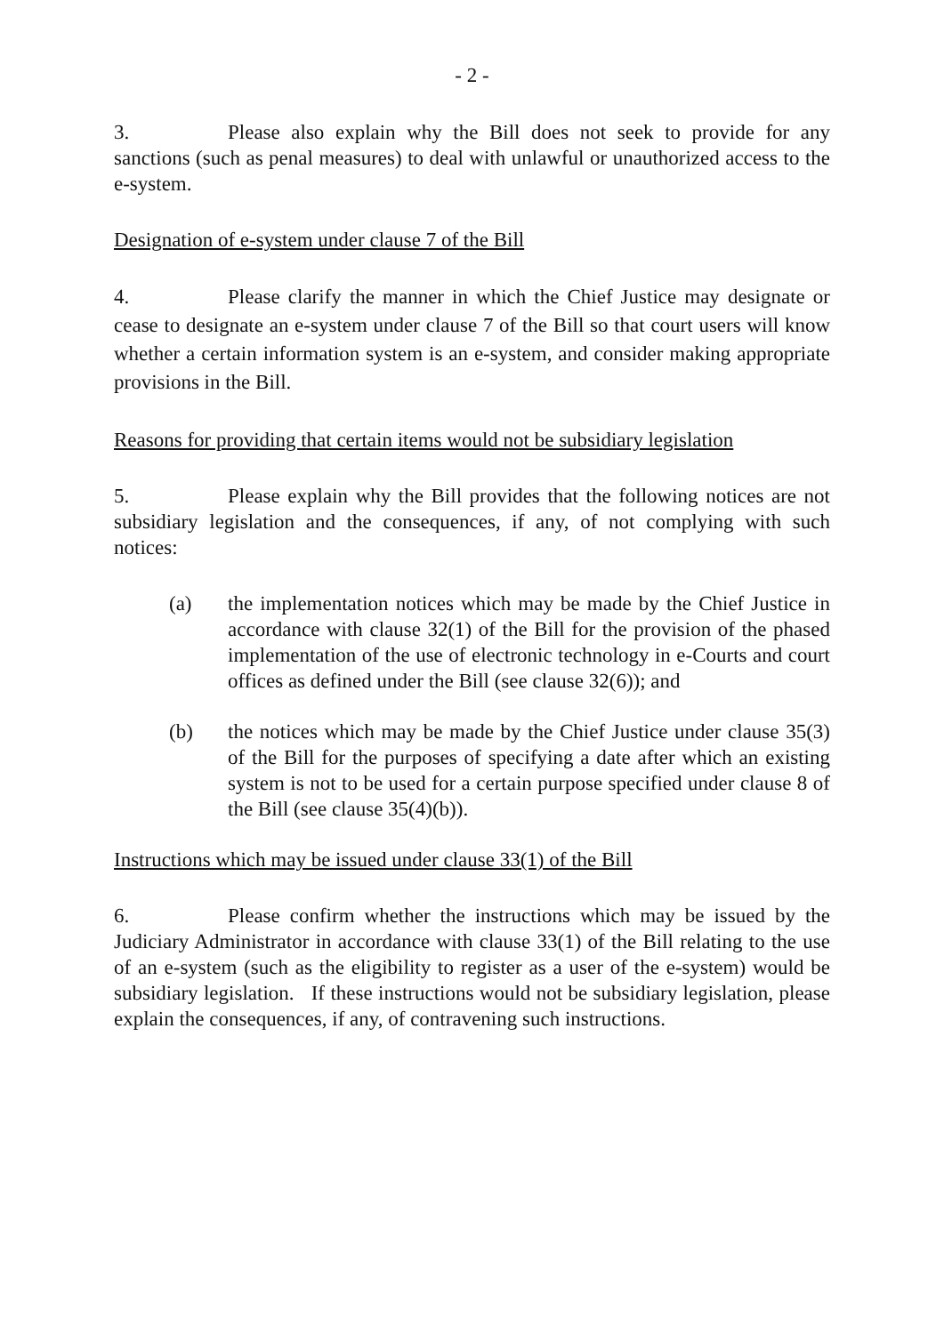- 2 -
3. Please also explain why the Bill does not seek to provide for any sanctions (such as penal measures) to deal with unlawful or unauthorized access to the e-system.
Designation of e-system under clause 7 of the Bill
4. Please clarify the manner in which the Chief Justice may designate or cease to designate an e-system under clause 7 of the Bill so that court users will know whether a certain information system is an e-system, and consider making appropriate provisions in the Bill.
Reasons for providing that certain items would not be subsidiary legislation
5. Please explain why the Bill provides that the following notices are not subsidiary legislation and the consequences, if any, of not complying with such notices:
(a) the implementation notices which may be made by the Chief Justice in accordance with clause 32(1) of the Bill for the provision of the phased implementation of the use of electronic technology in e-Courts and court offices as defined under the Bill (see clause 32(6)); and
(b) the notices which may be made by the Chief Justice under clause 35(3) of the Bill for the purposes of specifying a date after which an existing system is not to be used for a certain purpose specified under clause 8 of the Bill (see clause 35(4)(b)).
Instructions which may be issued under clause 33(1) of the Bill
6. Please confirm whether the instructions which may be issued by the Judiciary Administrator in accordance with clause 33(1) of the Bill relating to the use of an e-system (such as the eligibility to register as a user of the e-system) would be subsidiary legislation. If these instructions would not be subsidiary legislation, please explain the consequences, if any, of contravening such instructions.